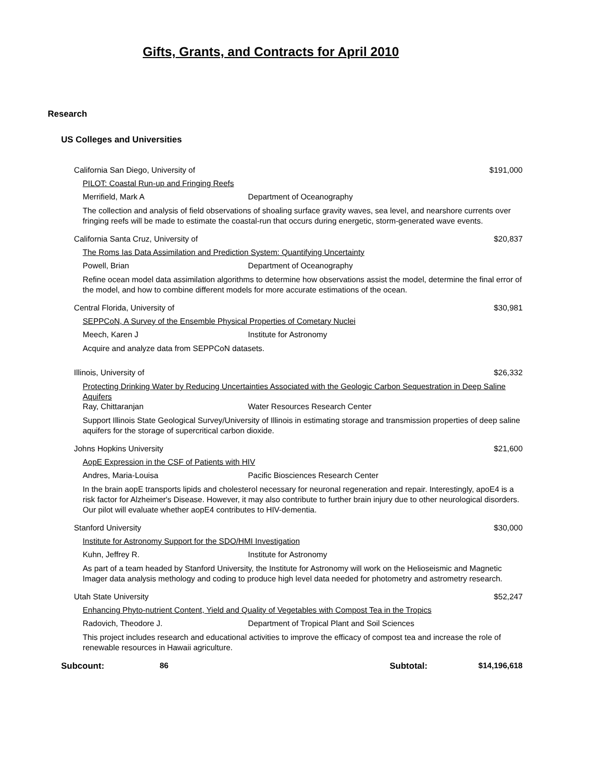Gifts, Grants, and Contracts for April 2010
Research
US Colleges and Universities
California San Diego, University of $191,000
PILOT: Coastal Run-up and Fringing Reefs
Merrifield, Mark A Department of Oceanography
The collection and analysis of field observations of shoaling surface gravity waves, sea level, and nearshore currents over fringing reefs will be made to estimate the coastal-run that occurs during energetic, storm-generated wave events.
California Santa Cruz, University of $20,837
The Roms Ias Data Assimilation and Prediction System: Quantifying Uncertainty
Powell, Brian Department of Oceanography
Refine ocean model data assimilation algorithms to determine how observations assist the model, determine the final error of the model, and how to combine different models for more accurate estimations of the ocean.
Central Florida, University of $30,981
SEPPCoN, A Survey of the Ensemble Physical Properties of Cometary Nuclei
Meech, Karen J Institute for Astronomy
Acquire and analyze data from SEPPCoN datasets.
Illinois, University of $26,332
Protecting Drinking Water by Reducing Uncertainties Associated with the Geologic Carbon Sequestration in Deep Saline Aquifers
Ray, Chittaranjan Water Resources Research Center
Support Illinois State Geological Survey/University of Illinois in estimating storage and transmission properties of deep saline aquifers for the storage of supercritical carbon dioxide.
Johns Hopkins University $21,600
AopE Expression in the CSF of Patients with HIV
Andres, Maria-Louisa Pacific Biosciences Research Center
In the brain aopE transports lipids and cholesterol necessary for neuronal regeneration and repair. Interestingly, apoE4 is a risk factor for Alzheimer's Disease. However, it may also contribute to further brain injury due to other neurological disorders. Our pilot will evaluate whether aopE4 contributes to HIV-dementia.
Stanford University $30,000
Institute for Astronomy Support for the SDO/HMI Investigation
Kuhn, Jeffrey R. Institute for Astronomy
As part of a team headed by Stanford University, the Institute for Astronomy will work on the Helioseismic and Magnetic Imager data analysis methology and coding to produce high level data needed for photometry and astrometry research.
Utah State University $52,247
Enhancing Phyto-nutrient Content, Yield and Quality of Vegetables with Compost Tea in the Tropics
Radovich, Theodore J. Department of Tropical Plant and Soil Sciences
This project includes research and educational activities to improve the efficacy of compost tea and increase the role of renewable resources in Hawaii agriculture.
Subcount: 86 Subtotal: $14,196,618